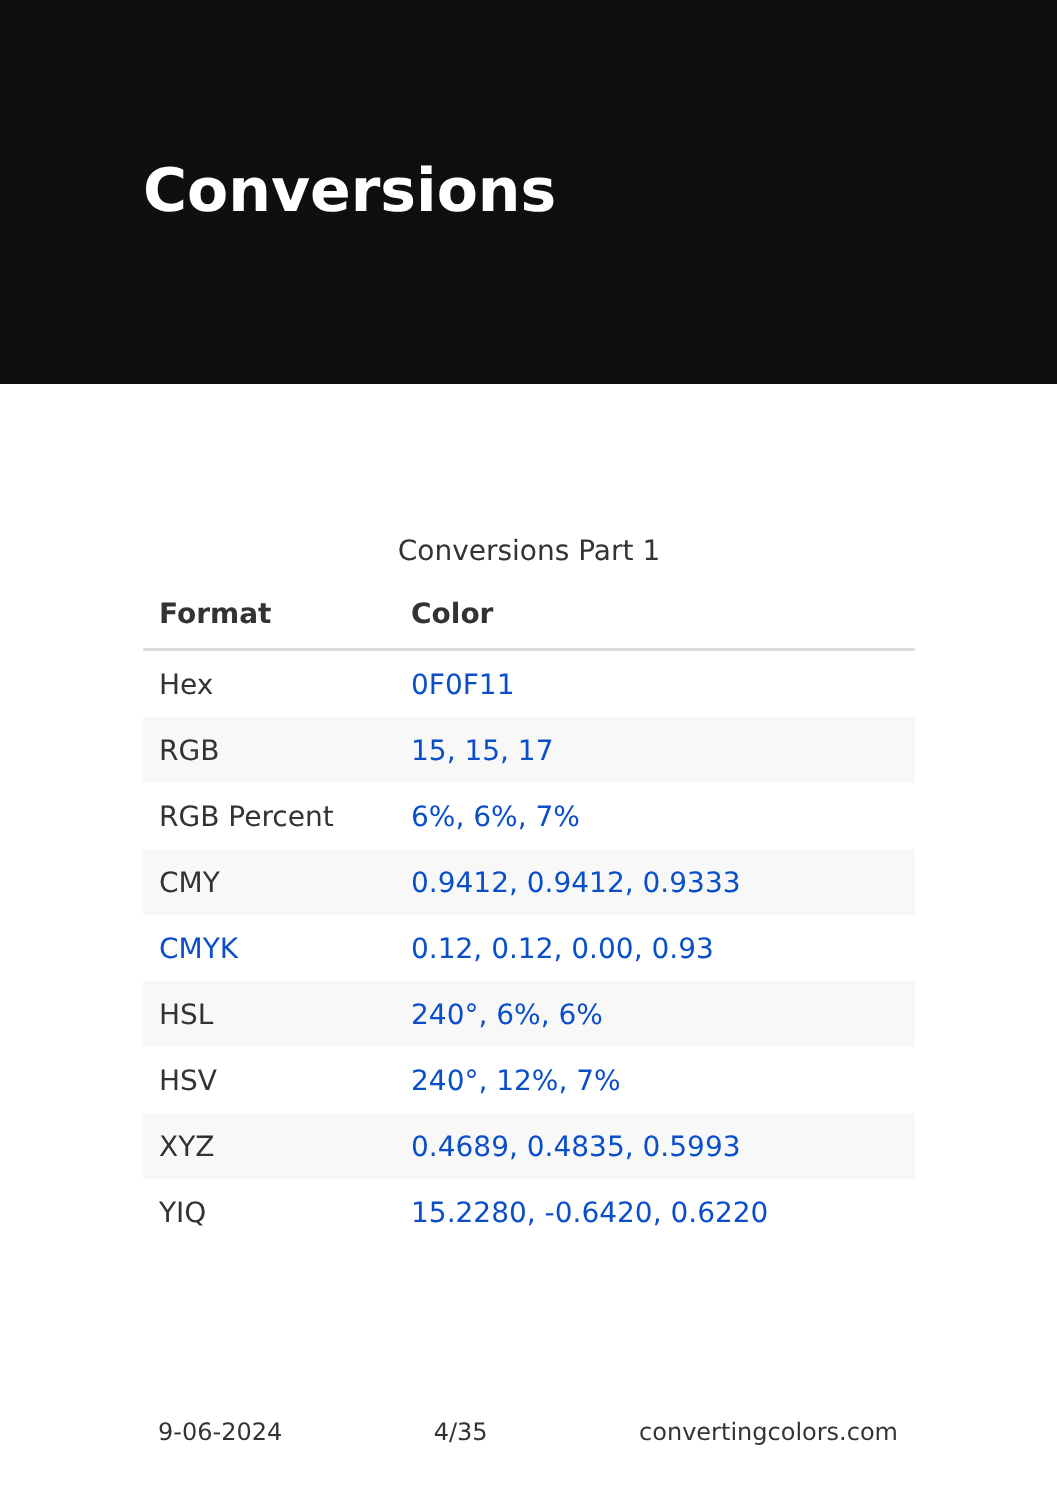Conversions
Conversions Part 1
| Format | Color |
| --- | --- |
| Hex | 0F0F11 |
| RGB | 15, 15, 17 |
| RGB Percent | 6%, 6%, 7% |
| CMY | 0.9412, 0.9412, 0.9333 |
| CMYK | 0.12, 0.12, 0.00, 0.93 |
| HSL | 240°, 6%, 6% |
| HSV | 240°, 12%, 7% |
| XYZ | 0.4689, 0.4835, 0.5993 |
| YIQ | 15.2280, -0.6420, 0.6220 |
9-06-2024 4/35 convertingcolors.com